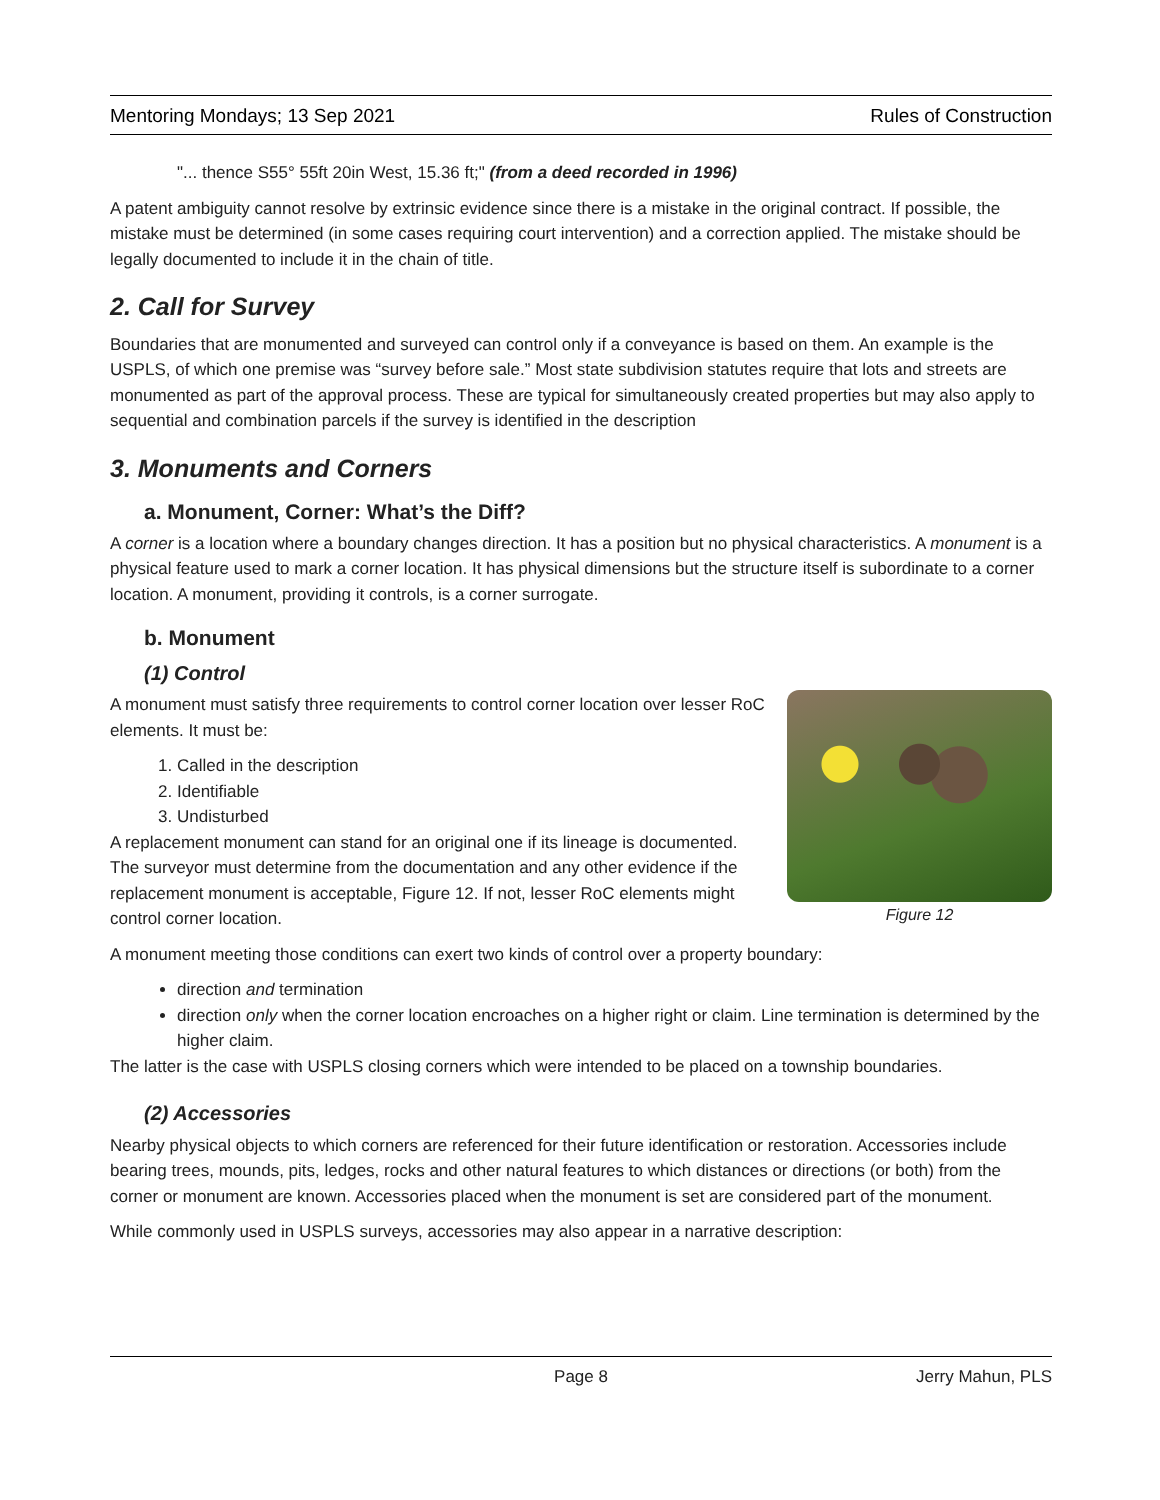Mentoring Mondays; 13 Sep 2021 Rules of Construction
"... thence S55° 55ft 20in West, 15.36 ft;" (from a deed recorded in 1996)
A patent ambiguity cannot resolve by extrinsic evidence since there is a mistake in the original contract. If possible, the mistake must be determined (in some cases requiring court intervention) and a correction applied. The mistake should be legally documented to include it in the chain of title.
2. Call for Survey
Boundaries that are monumented and surveyed can control only if a conveyance is based on them. An example is the USPLS, of which one premise was “survey before sale.” Most state subdivision statutes require that lots and streets are monumented as part of the approval process. These are typical for simultaneously created properties but may also apply to sequential and combination parcels if the survey is identified in the description
3. Monuments and Corners
a. Monument, Corner: What’s the Diff?
A corner is a location where a boundary changes direction. It has a position but no physical characteristics. A monument is a physical feature used to mark a corner location. It has physical dimensions but the structure itself is subordinate to a corner location. A monument, providing it controls, is a corner surrogate.
b. Monument
(1) Control
Figure 12
A monument must satisfy three requirements to control corner location over lesser RoC elements. It must be:
1. Called in the description
2. Identifiable
3. Undisturbed
A replacement monument can stand for an original one if its lineage is documented. The surveyor must determine from the documentation and any other evidence if the replacement monument is acceptable, Figure 12. If not, lesser RoC elements might control corner location.
A monument meeting those conditions can exert two kinds of control over a property boundary:
direction and termination
direction only when the corner location encroaches on a higher right or claim. Line termination is determined by the higher claim.
The latter is the case with USPLS closing corners which were intended to be placed on a township boundaries.
(2) Accessories
Nearby physical objects to which corners are referenced for their future identification or restoration. Accessories include bearing trees, mounds, pits, ledges, rocks and other natural features to which distances or directions (or both) from the corner or monument are known. Accessories placed when the monument is set are considered part of the monument.
While commonly used in USPLS surveys, accessories may also appear in a narrative description:
Page 8 Jerry Mahun, PLS